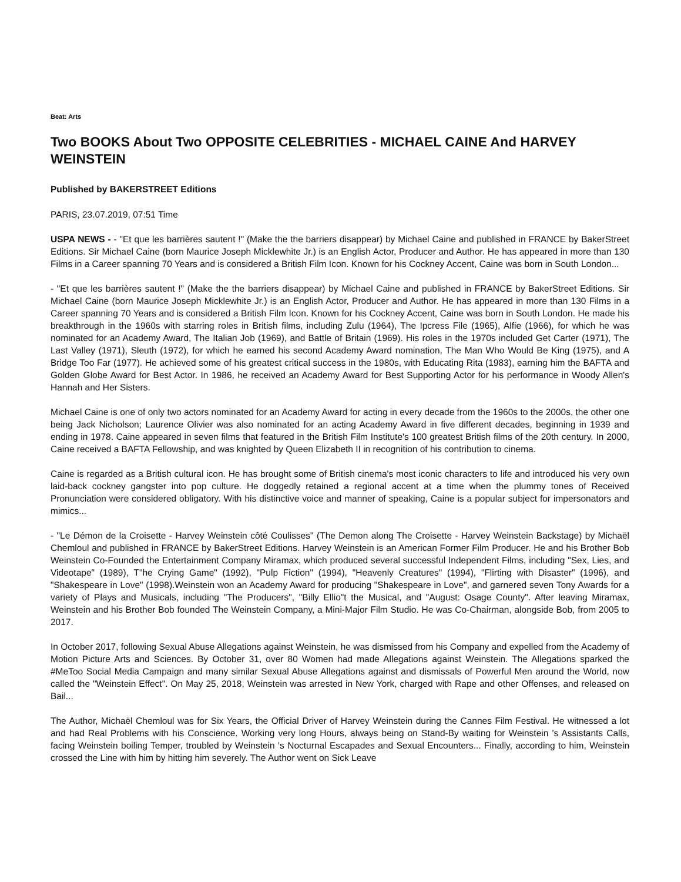Beat: Arts
Two BOOKS About Two OPPOSITE CELEBRITIES - MICHAEL CAINE And HARVEY WEINSTEIN
Published by BAKERSTREET Editions
PARIS, 23.07.2019, 07:51 Time
USPA NEWS - - "Et que les barrières sautent !" (Make the the barriers disappear) by Michael Caine and published in FRANCE by BakerStreet Editions. Sir Michael Caine (born Maurice Joseph Micklewhite Jr.) is an English Actor, Producer and Author. He has appeared in more than 130 Films in a Career spanning 70 Years and is considered a British Film Icon. Known for his Cockney Accent, Caine was born in South London...
- "Et que les barrières sautent !" (Make the the barriers disappear) by Michael Caine and published in FRANCE by BakerStreet Editions. Sir Michael Caine (born Maurice Joseph Micklewhite Jr.) is an English Actor, Producer and Author. He has appeared in more than 130 Films in a Career spanning 70 Years and is considered a British Film Icon. Known for his Cockney Accent, Caine was born in South London. He made his breakthrough in the 1960s with starring roles in British films, including Zulu (1964), The Ipcress File (1965), Alfie (1966), for which he was nominated for an Academy Award, The Italian Job (1969), and Battle of Britain (1969). His roles in the 1970s included Get Carter (1971), The Last Valley (1971), Sleuth (1972), for which he earned his second Academy Award nomination, The Man Who Would Be King (1975), and A Bridge Too Far (1977). He achieved some of his greatest critical success in the 1980s, with Educating Rita (1983), earning him the BAFTA and Golden Globe Award for Best Actor. In 1986, he received an Academy Award for Best Supporting Actor for his performance in Woody Allen's Hannah and Her Sisters.
Michael Caine is one of only two actors nominated for an Academy Award for acting in every decade from the 1960s to the 2000s, the other one being Jack Nicholson; Laurence Olivier was also nominated for an acting Academy Award in five different decades, beginning in 1939 and ending in 1978. Caine appeared in seven films that featured in the British Film Institute's 100 greatest British films of the 20th century. In 2000, Caine received a BAFTA Fellowship, and was knighted by Queen Elizabeth II in recognition of his contribution to cinema.
Caine is regarded as a British cultural icon. He has brought some of British cinema's most iconic characters to life and introduced his very own laid-back cockney gangster into pop culture. He doggedly retained a regional accent at a time when the plummy tones of Received Pronunciation were considered obligatory. With his distinctive voice and manner of speaking, Caine is a popular subject for impersonators and mimics...
- "Le Démon de la Croisette - Harvey Weinstein côté Coulisses" (The Demon along The Croisette - Harvey Weinstein Backstage) by Michaël Chemloul and published in FRANCE by BakerStreet Editions. Harvey Weinstein is an American Former Film Producer. He and his Brother Bob Weinstein Co-Founded the Entertainment Company Miramax, which produced several successful Independent Films, including "Sex, Lies, and Videotape" (1989), T"he Crying Game" (1992), "Pulp Fiction" (1994), "Heavenly Creatures" (1994), "Flirting with Disaster" (1996), and "Shakespeare in Love" (1998).Weinstein won an Academy Award for producing "Shakespeare in Love", and garnered seven Tony Awards for a variety of Plays and Musicals, including "The Producers", "Billy Ellio"t the Musical, and "August: Osage County". After leaving Miramax, Weinstein and his Brother Bob founded The Weinstein Company, a Mini-Major Film Studio. He was Co-Chairman, alongside Bob, from 2005 to 2017.
In October 2017, following Sexual Abuse Allegations against Weinstein, he was dismissed from his Company and expelled from the Academy of Motion Picture Arts and Sciences. By October 31, over 80 Women had made Allegations against Weinstein. The Allegations sparked the #MeToo Social Media Campaign and many similar Sexual Abuse Allegations against and dismissals of Powerful Men around the World, now called the "Weinstein Effect". On May 25, 2018, Weinstein was arrested in New York, charged with Rape and other Offenses, and released on Bail...
The Author, Michaël Chemloul was for Six Years, the Official Driver of Harvey Weinstein during the Cannes Film Festival. He witnessed a lot and had Real Problems with his Conscience. Working very long Hours, always being on Stand-By waiting for Weinstein 's Assistants Calls, facing Weinstein boiling Temper, troubled by Weinstein 's Nocturnal Escapades and Sexual Encounters... Finally, according to him, Weinstein crossed the Line with him by hitting him severely. The Author went on Sick Leave